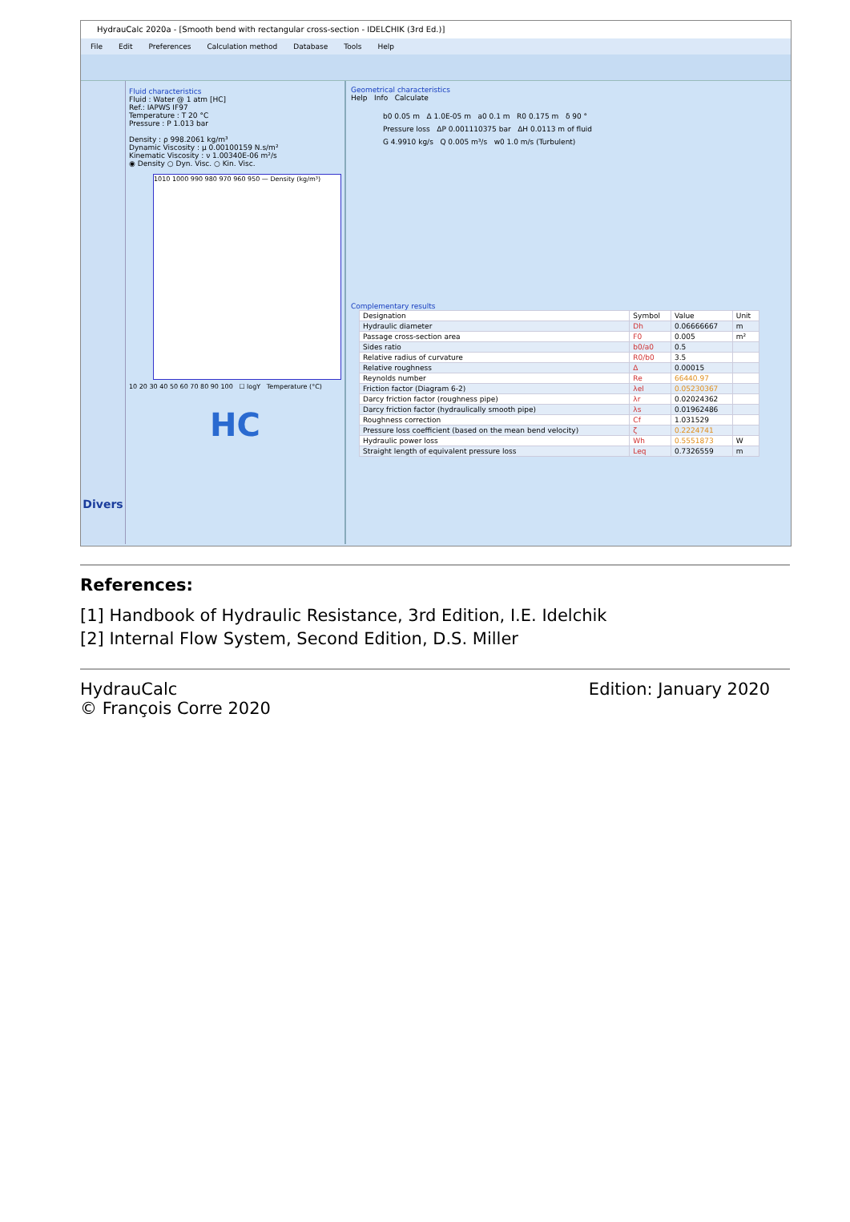HydrauCalc 2020a - [Smooth bend with rectangular cross-section - IDELCHIK (3rd Ed.)]
File Edit Preferences Calculation method Database Tools Help
Divers
Fluid characteristics
Fluid : Water @ 1 atm [HC]
Ref.: IAPWS IF97
Temperature : T 20 °C
Pressure : P 1.013 bar
Density : ρ 998.2061 kg/m³
Dynamic Viscosity : μ 0.00100159 N.s/m²
Kinematic Viscosity : ν 1.00340E-06 m²/s
◉ Density ○ Dyn. Visc. ○ Kin. Visc.
1010 1000 990 980 970 960 950 — Density (kg/m³)
10 20 30 40 50 60 70 80 90 100 ☐ logY Temperature (°C)
HC
Geometrical characteristics
Help Info Calculate
b0 0.05 m Δ 1.0E-05 m a0 0.1 m R0 0.175 m δ 90 °
Pressure loss ΔP 0.001110375 bar ΔH 0.0113 m of fluid
G 4.9910 kg/s Q 0.005 m³/s w0 1.0 m/s (Turbulent)
Complementary results
| Designation | Symbol | Value | Unit |
| --- | --- | --- | --- |
| Hydraulic diameter | Dh | 0.06666667 | m |
| Passage cross-section area | F0 | 0.005 | m² |
| Sides ratio | b0/a0 | 0.5 | |
| Relative radius of curvature | R0/b0 | 3.5 | |
| Relative roughness | Δ | 0.00015 | |
| Reynolds number | Re | 66440.97 | |
| Friction factor (Diagram 6-2) | λel | 0.05230367 | |
| Darcy friction factor (roughness pipe) | λr | 0.02024362 | |
| Darcy friction factor (hydraulically smooth pipe) | λs | 0.01962486 | |
| Roughness correction | Cf | 1.031529 | |
| Pressure loss coefficient (based on the mean bend velocity) | ζ | 0.2224741 | |
| Hydraulic power loss | Wh | 0.5551873 | W |
| Straight length of equivalent pressure loss | Leq | 0.7326559 | m |
References:
[1] Handbook of Hydraulic Resistance, 3rd Edition, I.E. Idelchik
[2] Internal Flow System, Second Edition, D.S. Miller
HydrauCalc
© François Corre 2020
Edition: January 2020